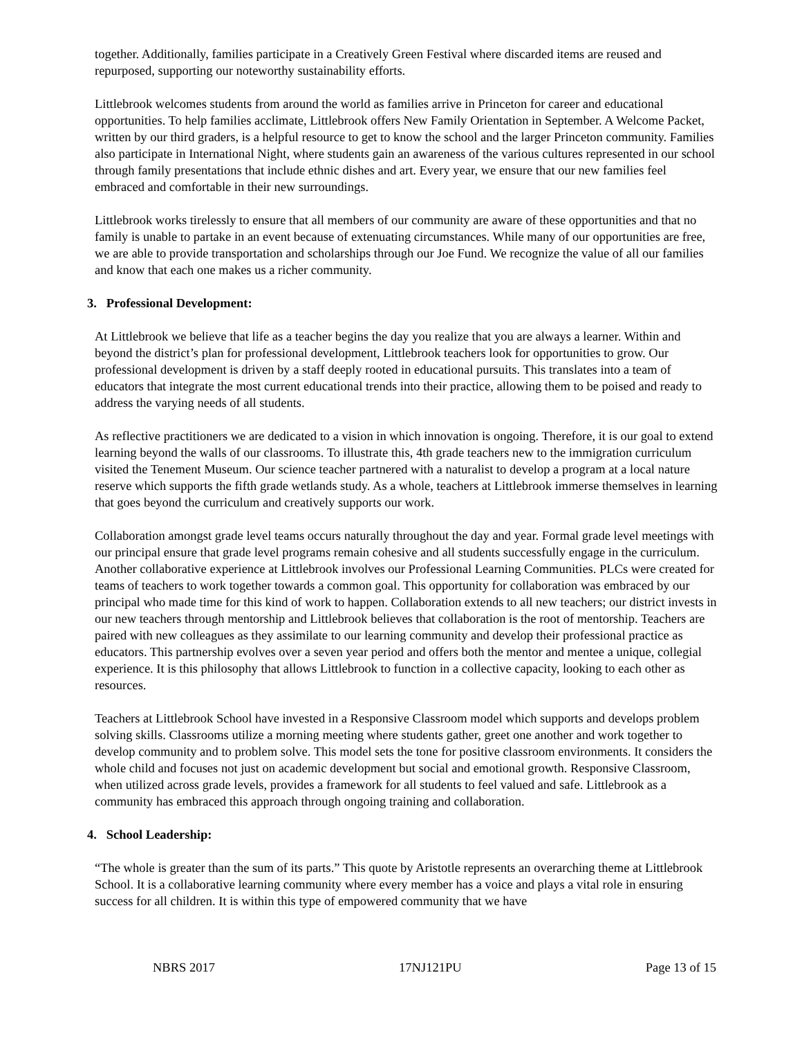together. Additionally, families participate in a Creatively Green Festival where discarded items are reused and repurposed, supporting our noteworthy sustainability efforts.
Littlebrook welcomes students from around the world as families arrive in Princeton for career and educational opportunities. To help families acclimate, Littlebrook offers New Family Orientation in September. A Welcome Packet, written by our third graders, is a helpful resource to get to know the school and the larger Princeton community. Families also participate in International Night, where students gain an awareness of the various cultures represented in our school through family presentations that include ethnic dishes and art. Every year, we ensure that our new families feel embraced and comfortable in their new surroundings.
Littlebrook works tirelessly to ensure that all members of our community are aware of these opportunities and that no family is unable to partake in an event because of extenuating circumstances. While many of our opportunities are free, we are able to provide transportation and scholarships through our Joe Fund. We recognize the value of all our families and know that each one makes us a richer community.
3. Professional Development:
At Littlebrook we believe that life as a teacher begins the day you realize that you are always a learner. Within and beyond the district’s plan for professional development, Littlebrook teachers look for opportunities to grow. Our professional development is driven by a staff deeply rooted in educational pursuits. This translates into a team of educators that integrate the most current educational trends into their practice, allowing them to be poised and ready to address the varying needs of all students.
As reflective practitioners we are dedicated to a vision in which innovation is ongoing. Therefore, it is our goal to extend learning beyond the walls of our classrooms. To illustrate this, 4th grade teachers new to the immigration curriculum visited the Tenement Museum. Our science teacher partnered with a naturalist to develop a program at a local nature reserve which supports the fifth grade wetlands study. As a whole, teachers at Littlebrook immerse themselves in learning that goes beyond the curriculum and creatively supports our work.
Collaboration amongst grade level teams occurs naturally throughout the day and year. Formal grade level meetings with our principal ensure that grade level programs remain cohesive and all students successfully engage in the curriculum. Another collaborative experience at Littlebrook involves our Professional Learning Communities. PLCs were created for teams of teachers to work together towards a common goal. This opportunity for collaboration was embraced by our principal who made time for this kind of work to happen. Collaboration extends to all new teachers; our district invests in our new teachers through mentorship and Littlebrook believes that collaboration is the root of mentorship. Teachers are paired with new colleagues as they assimilate to our learning community and develop their professional practice as educators. This partnership evolves over a seven year period and offers both the mentor and mentee a unique, collegial experience. It is this philosophy that allows Littlebrook to function in a collective capacity, looking to each other as resources.
Teachers at Littlebrook School have invested in a Responsive Classroom model which supports and develops problem solving skills. Classrooms utilize a morning meeting where students gather, greet one another and work together to develop community and to problem solve. This model sets the tone for positive classroom environments. It considers the whole child and focuses not just on academic development but social and emotional growth. Responsive Classroom, when utilized across grade levels, provides a framework for all students to feel valued and safe. Littlebrook as a community has embraced this approach through ongoing training and collaboration.
4. School Leadership:
“The whole is greater than the sum of its parts.” This quote by Aristotle represents an overarching theme at Littlebrook School. It is a collaborative learning community where every member has a voice and plays a vital role in ensuring success for all children. It is within this type of empowered community that we have
NBRS 2017 17NJ121PU Page 13 of 15